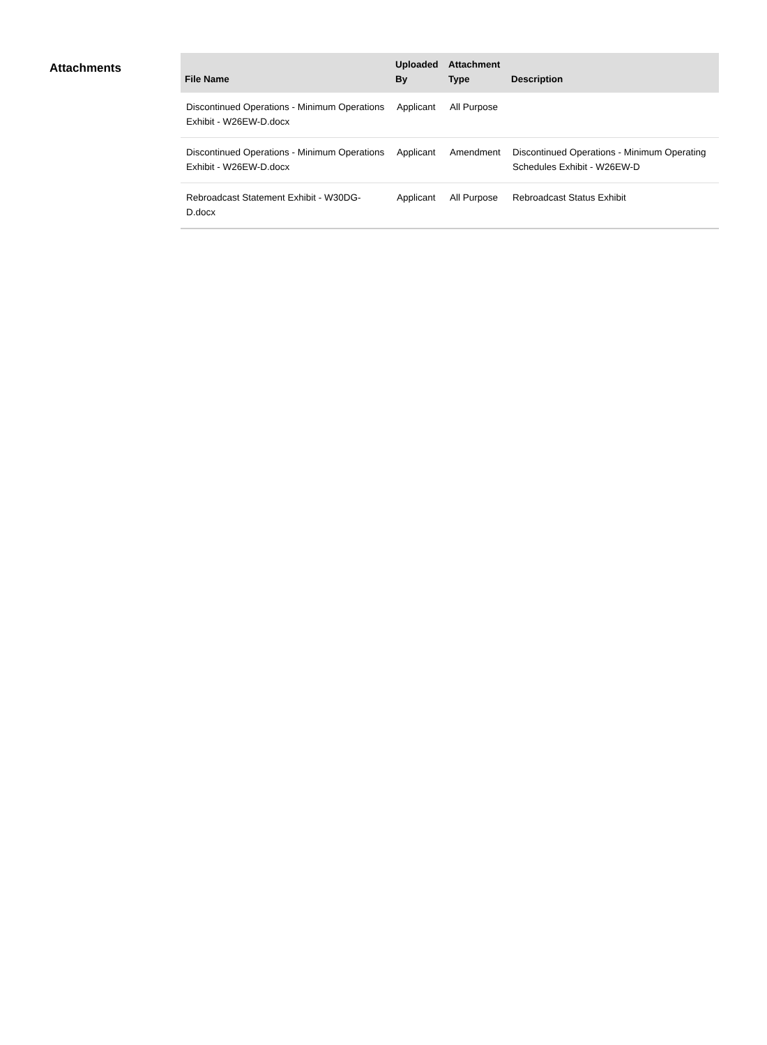Attachments
| File Name | Uploaded By | Attachment Type | Description |
| --- | --- | --- | --- |
| Discontinued Operations - Minimum Operations Exhibit - W26EW-D.docx | Applicant | All Purpose | |
| Discontinued Operations - Minimum Operations Exhibit - W26EW-D.docx | Applicant | Amendment | Discontinued Operations - Minimum Operating Schedules Exhibit - W26EW-D |
| Rebroadcast Statement Exhibit - W30DG-D.docx | Applicant | All Purpose | Rebroadcast Status Exhibit |